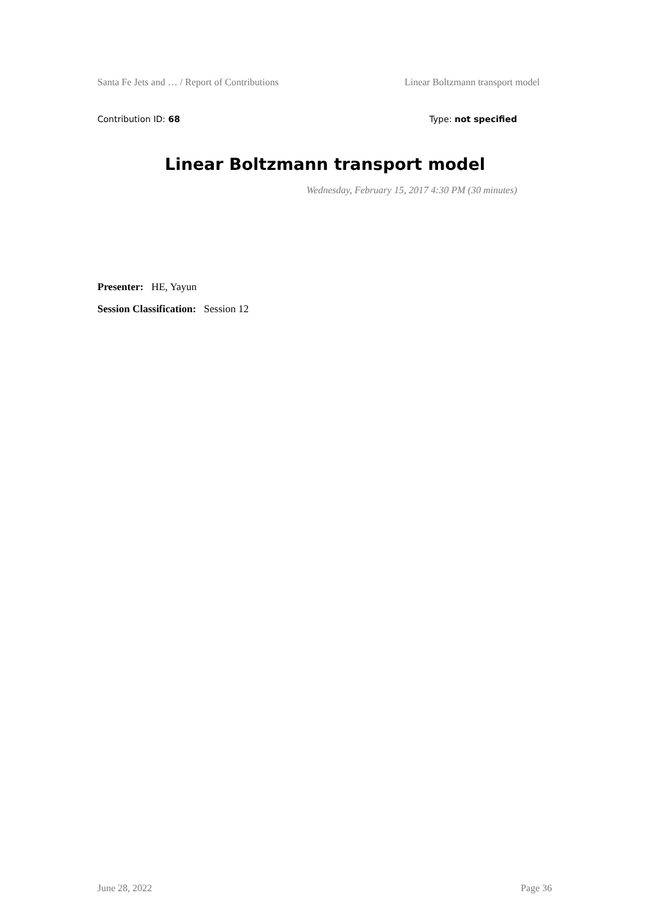Santa Fe Jets and … / Report of Contributions Linear Boltzmann transport model
Contribution ID: 68 Type: not specified
Linear Boltzmann transport model
Wednesday, February 15, 2017 4:30 PM (30 minutes)
Presenter: HE, Yayun
Session Classification: Session 12
June 28, 2022 Page 36